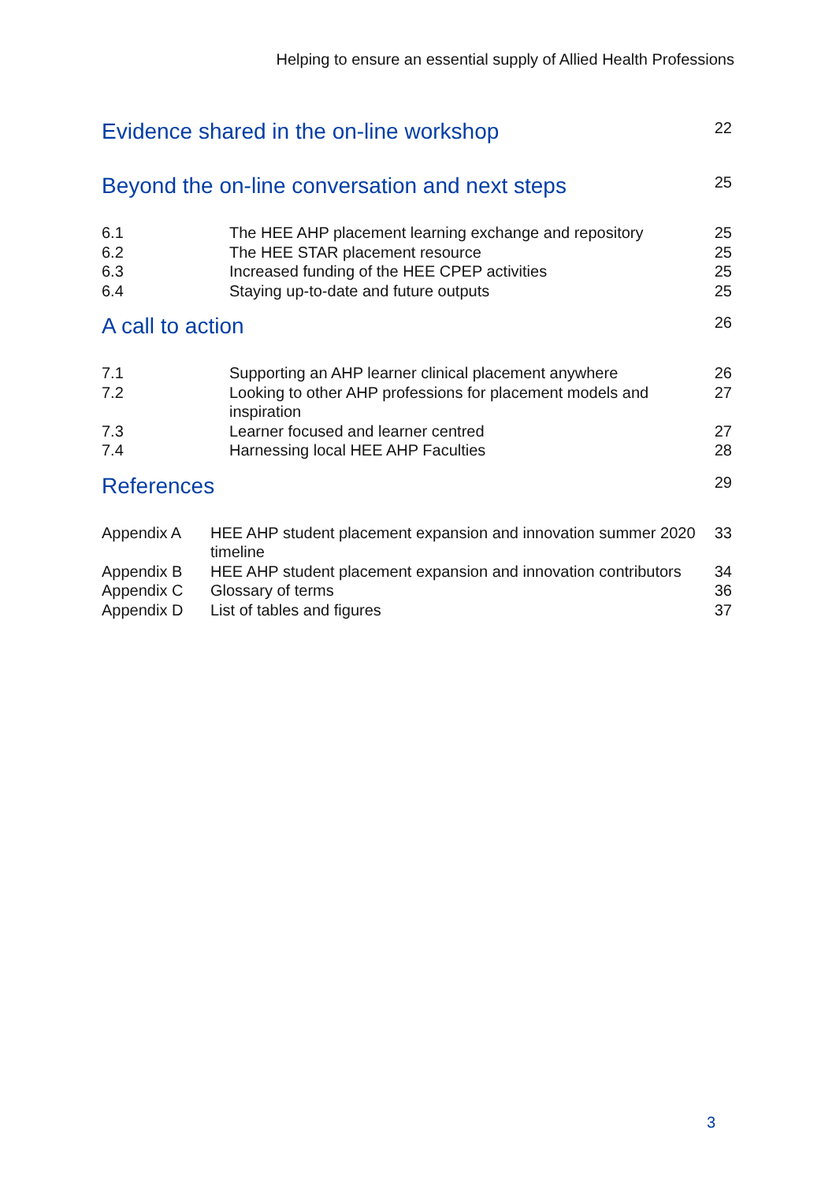Helping to ensure an essential supply of Allied Health Professions
| Evidence shared in the on-line workshop | | 22 |
| Beyond the on-line conversation and next steps | | 25 |
| 6.1 | The HEE AHP placement learning exchange and repository | 25 |
| 6.2 | The HEE STAR placement resource | 25 |
| 6.3 | Increased funding of the HEE CPEP activities | 25 |
| 6.4 | Staying up-to-date and future outputs | 25 |
| A call to action | | 26 |
| 7.1 | Supporting an AHP learner clinical placement anywhere | 26 |
| 7.2 | Looking to other AHP professions for placement models and inspiration | 27 |
| 7.3 | Learner focused and learner centred | 27 |
| 7.4 | Harnessing local HEE AHP Faculties | 28 |
| References | | 29 |
| Appendix A | HEE AHP student placement expansion and innovation summer 2020 timeline | 33 |
| Appendix B | HEE AHP student placement expansion and innovation contributors | 34 |
| Appendix C | Glossary of terms | 36 |
| Appendix D | List of tables and figures | 37 |
3